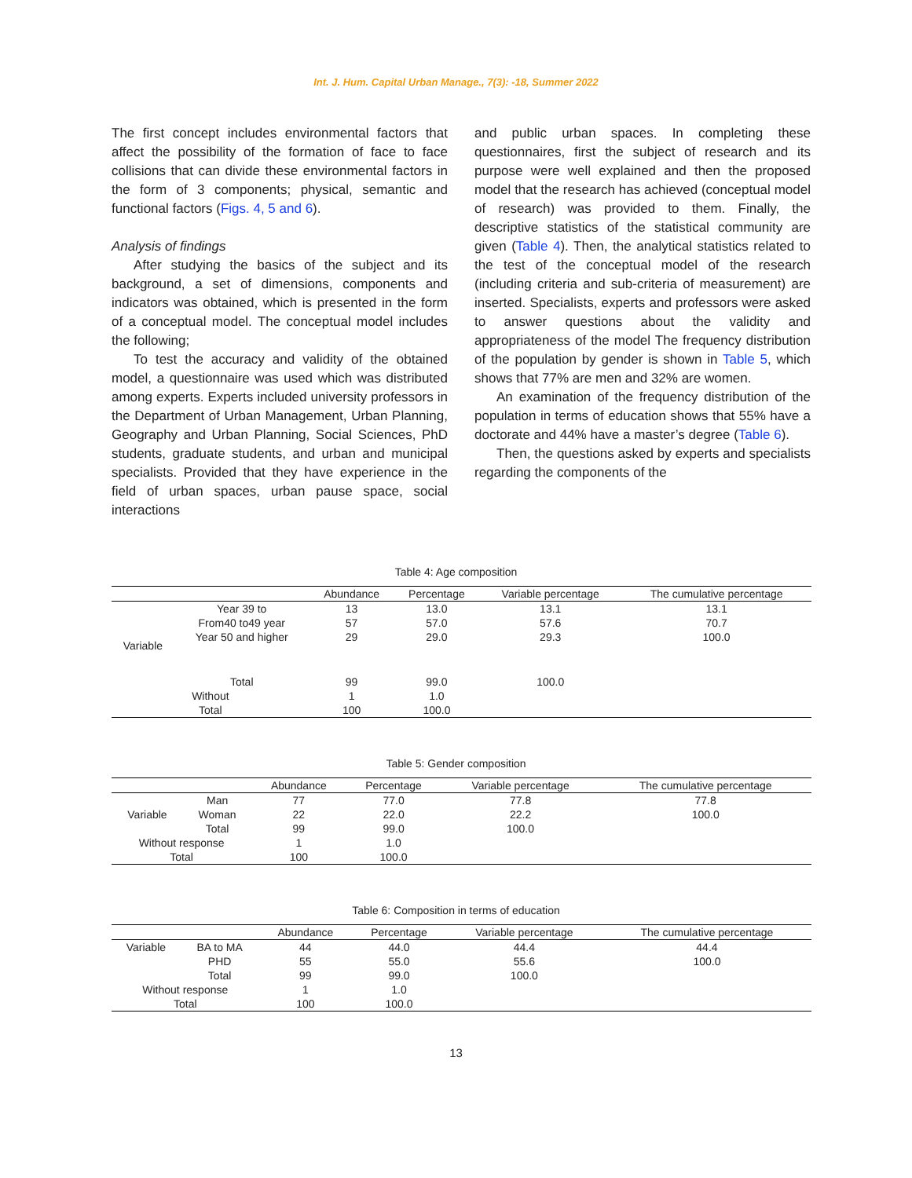Int. J. Hum. Capital Urban Manage., 7(3): -18, Summer 2022
The first concept includes environmental factors that affect the possibility of the formation of face to face collisions that can divide these environmental factors in the form of 3 components; physical, semantic and functional factors (Figs. 4, 5 and 6).
Analysis of findings
After studying the basics of the subject and its background, a set of dimensions, components and indicators was obtained, which is presented in the form of a conceptual model. The conceptual model includes the following;
To test the accuracy and validity of the obtained model, a questionnaire was used which was distributed among experts. Experts included university professors in the Department of Urban Management, Urban Planning, Geography and Urban Planning, Social Sciences, PhD students, graduate students, and urban and municipal specialists. Provided that they have experience in the field of urban spaces, urban pause space, social interactions
and public urban spaces. In completing these questionnaires, first the subject of research and its purpose were well explained and then the proposed model that the research has achieved (conceptual model of research) was provided to them. Finally, the descriptive statistics of the statistical community are given (Table 4). Then, the analytical statistics related to the test of the conceptual model of the research (including criteria and sub-criteria of measurement) are inserted. Specialists, experts and professors were asked to answer questions about the validity and appropriateness of the model The frequency distribution of the population by gender is shown in Table 5, which shows that 77% are men and 32% are women.
An examination of the frequency distribution of the population in terms of education shows that 55% have a doctorate and 44% have a master’s degree (Table 6).
Then, the questions asked by experts and specialists regarding the components of the
Table 4: Age composition
| | | Abundance | Percentage | Variable percentage | The cumulative percentage |
| --- | --- | --- | --- | --- | --- |
| Variable | Year 39 to | 13 | 13.0 | 13.1 | 13.1 |
| | From40 to49 year | 57 | 57.0 | 57.6 | 70.7 |
| | Year 50 and higher | 29 | 29.0 | 29.3 | 100.0 |
| | Total | 99 | 99.0 | 100.0 | |
| Without | | 1 | 1.0 | | |
| Total | | 100 | 100.0 | | |
Table 5: Gender composition
| | | Abundance | Percentage | Variable percentage | The cumulative percentage |
| --- | --- | --- | --- | --- | --- |
| Variable | Man | 77 | 77.0 | 77.8 | 77.8 |
| | Woman | 22 | 22.0 | 22.2 | 100.0 |
| | Total | 99 | 99.0 | 100.0 | |
| Without response | | 1 | 1.0 | | |
| Total | | 100 | 100.0 | | |
Table 6: Composition in terms of education
| | | Abundance | Percentage | Variable percentage | The cumulative percentage |
| --- | --- | --- | --- | --- | --- |
| Variable | BA to MA | 44 | 44.0 | 44.4 | 44.4 |
| | PHD | 55 | 55.0 | 55.6 | 100.0 |
| | Total | 99 | 99.0 | 100.0 | |
| Without response | | 1 | 1.0 | | |
| Total | | 100 | 100.0 | | |
13